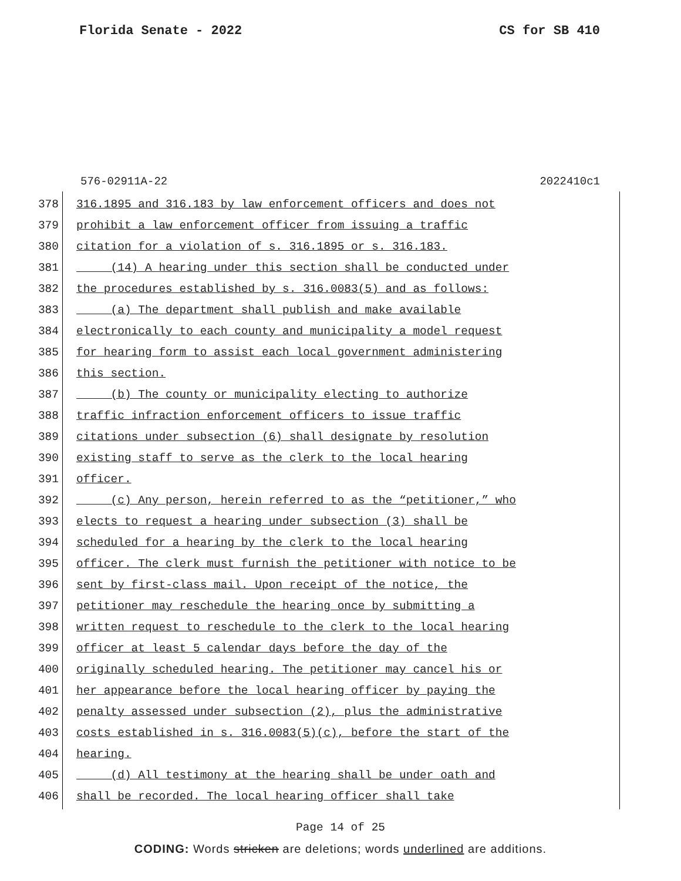Florida Senate - 2022 CS for SB 410
576-02911A-22 2022410c1
378 316.1895 and 316.183 by law enforcement officers and does not
379 prohibit a law enforcement officer from issuing a traffic
380 citation for a violation of s. 316.1895 or s. 316.183.
381 (14) A hearing under this section shall be conducted under
382 the procedures established by s. 316.0083(5) and as follows:
383 (a) The department shall publish and make available
384 electronically to each county and municipality a model request
385 for hearing form to assist each local government administering
386 this section.
387 (b) The county or municipality electing to authorize
388 traffic infraction enforcement officers to issue traffic
389 citations under subsection (6) shall designate by resolution
390 existing staff to serve as the clerk to the local hearing
391 officer.
392 (c) Any person, herein referred to as the “petitioner,” who
393 elects to request a hearing under subsection (3) shall be
394 scheduled for a hearing by the clerk to the local hearing
395 officer. The clerk must furnish the petitioner with notice to be
396 sent by first-class mail. Upon receipt of the notice, the
397 petitioner may reschedule the hearing once by submitting a
398 written request to reschedule to the clerk to the local hearing
399 officer at least 5 calendar days before the day of the
400 originally scheduled hearing. The petitioner may cancel his or
401 her appearance before the local hearing officer by paying the
402 penalty assessed under subsection (2), plus the administrative
403 costs established in s. 316.0083(5)(c), before the start of the
404 hearing.
405 (d) All testimony at the hearing shall be under oath and
406 shall be recorded. The local hearing officer shall take
Page 14 of 25
CODING: Words stricken are deletions; words underlined are additions.